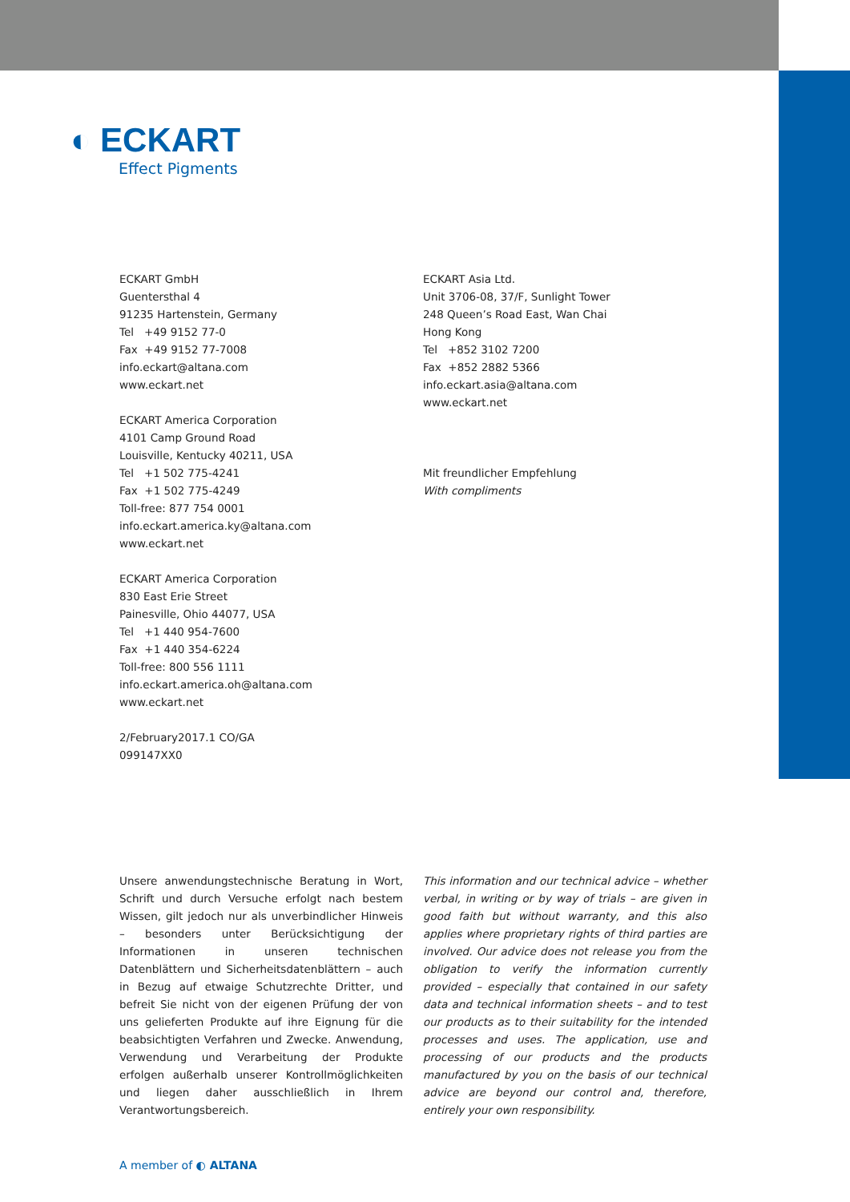◐ ECKART
Effect Pigments
ECKART GmbH
Guentersthal 4
91235 Hartenstein, Germany
Tel +49 9152 77-0
Fax +49 9152 77-7008
info.eckart@altana.com
www.eckart.net
ECKART America Corporation
4101 Camp Ground Road
Louisville, Kentucky 40211, USA
Tel +1 502 775-4241
Fax +1 502 775-4249
Toll-free: 877 754 0001
info.eckart.america.ky@altana.com
www.eckart.net
ECKART America Corporation
830 East Erie Street
Painesville, Ohio 44077, USA
Tel +1 440 954-7600
Fax +1 440 354-6224
Toll-free: 800 556 1111
info.eckart.america.oh@altana.com
www.eckart.net
2/February2017.1 CO/GA
099147XX0
ECKART Asia Ltd.
Unit 3706-08, 37/F, Sunlight Tower
248 Queen’s Road East, Wan Chai
Hong Kong
Tel +852 3102 7200
Fax +852 2882 5366
info.eckart.asia@altana.com
www.eckart.net
Mit freundlicher Empfehlung
With compliments
Unsere anwendungstechnische Beratung in Wort, Schrift und durch Versuche erfolgt nach bestem Wissen, gilt jedoch nur als unverbindlicher Hinweis – besonders unter Berücksichtigung der Informationen in unseren technischen Datenblättern und Sicherheitsdatenblättern – auch in Bezug auf etwaige Schutzrechte Dritter, und befreit Sie nicht von der eigenen Prüfung der von uns gelieferten Produkte auf ihre Eignung für die beabsichtigten Verfahren und Zwecke. Anwendung, Verwendung und Verarbeitung der Produkte erfolgen außerhalb unserer Kontrollmöglichkeiten und liegen daher ausschließlich in Ihrem Verantwortungsbereich.
This information and our technical advice – whether verbal, in writing or by way of trials – are given in good faith but without warranty, and this also applies where proprietary rights of third parties are involved. Our advice does not release you from the obligation to verify the information currently provided – especially that contained in our safety data and technical information sheets – and to test our products as to their suitability for the intended processes and uses. The application, use and processing of our products and the products manufactured by you on the basis of our technical advice are beyond our control and, therefore, entirely your own responsibility.
A member of ◐ ALTANA